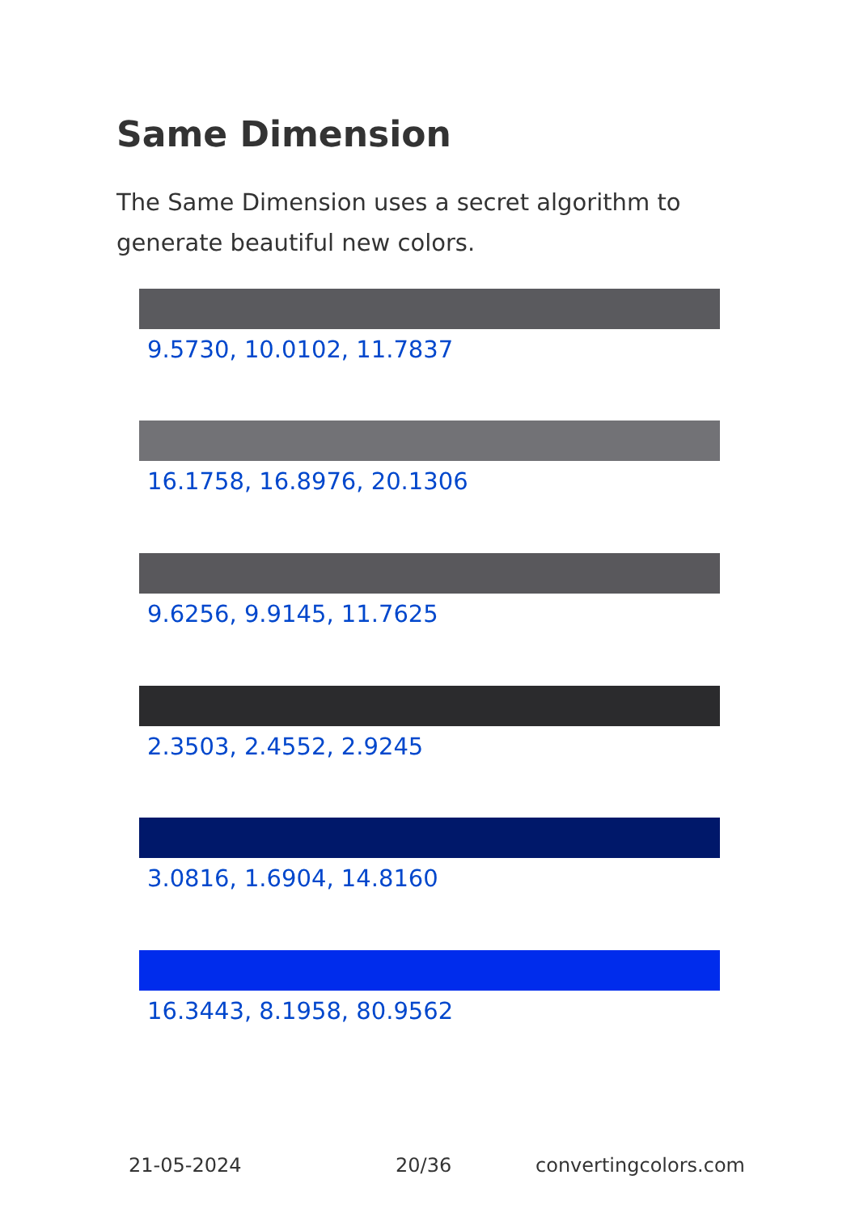Same Dimension
The Same Dimension uses a secret algorithm to generate beautiful new colors.
9.5730, 10.0102, 11.7837
16.1758, 16.8976, 20.1306
9.6256, 9.9145, 11.7625
2.3503, 2.4552, 2.9245
3.0816, 1.6904, 14.8160
16.3443, 8.1958, 80.9562
21-05-2024 20/36 convertingcolors.com